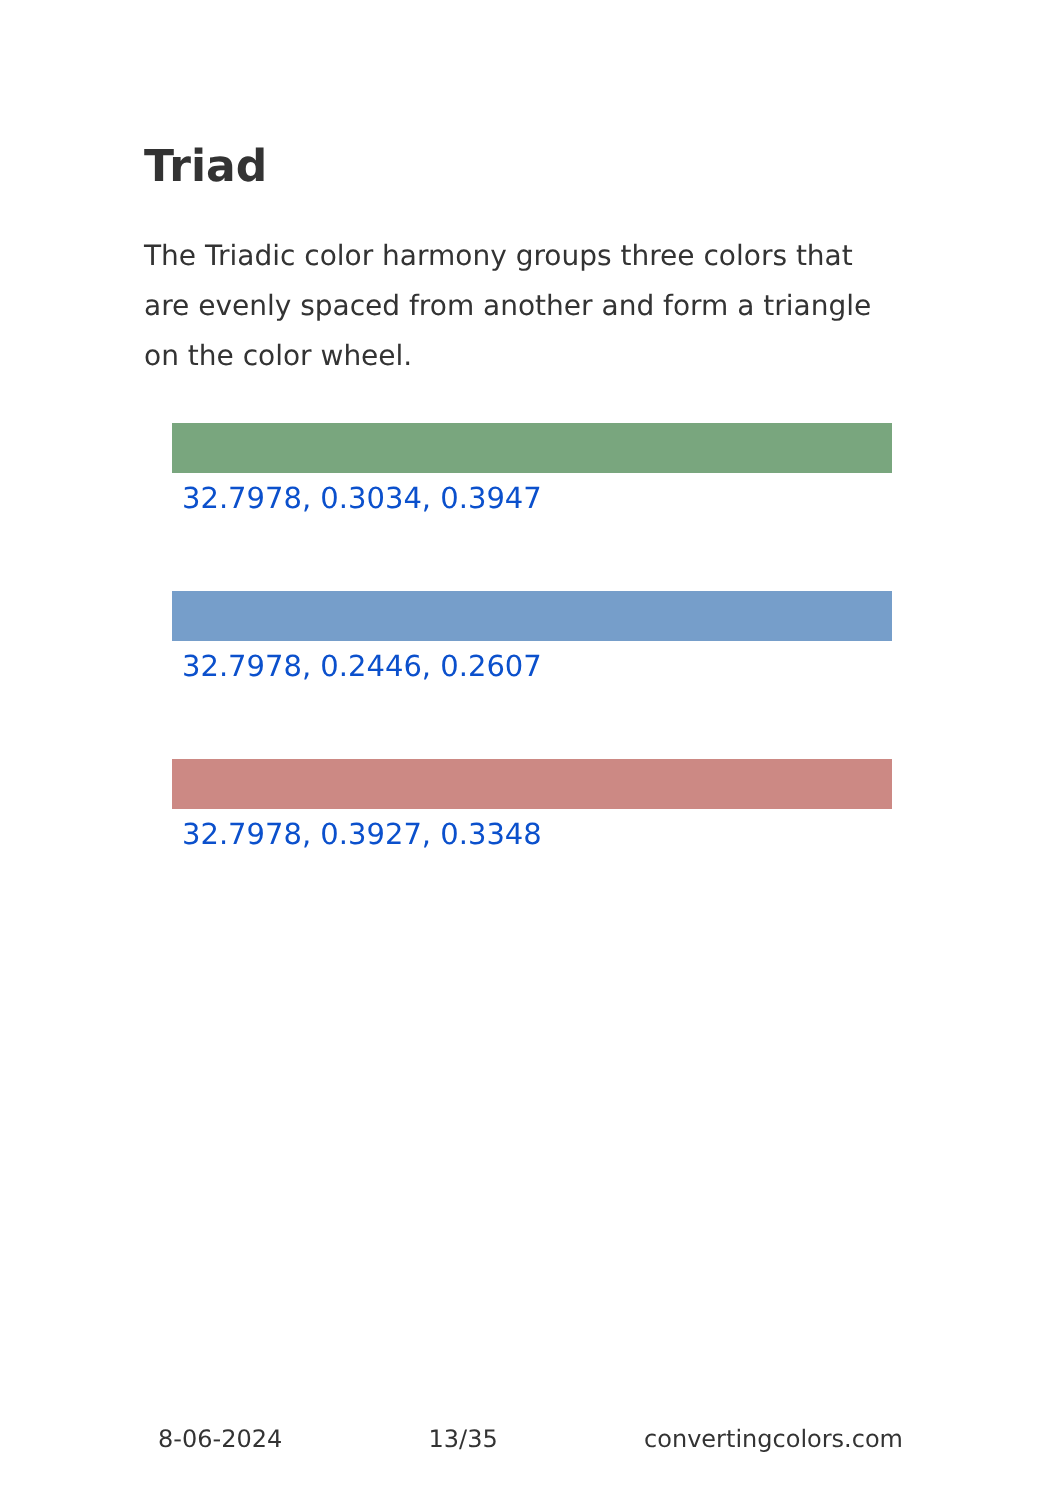Triad
The Triadic color harmony groups three colors that are evenly spaced from another and form a triangle on the color wheel.
32.7978, 0.3034, 0.3947
32.7978, 0.2446, 0.2607
32.7978, 0.3927, 0.3348
8-06-2024 13/35 convertingcolors.com